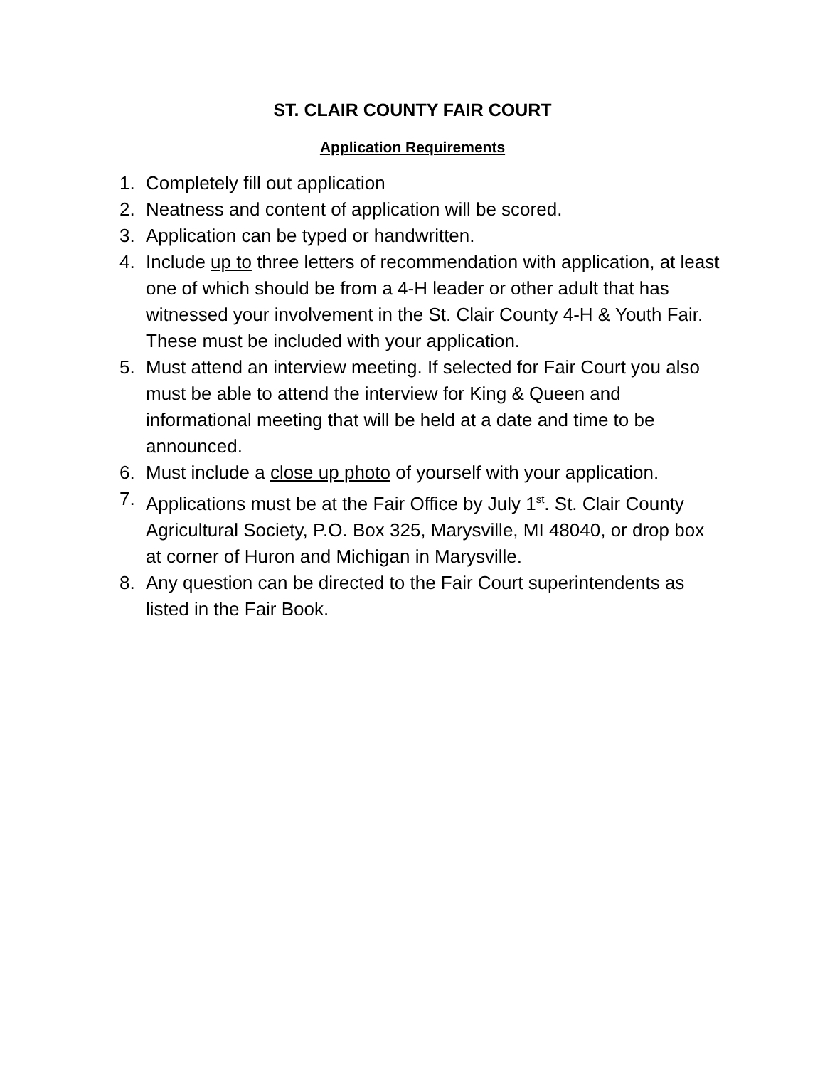ST. CLAIR COUNTY FAIR COURT
Application Requirements
1. Completely fill out application
2. Neatness and content of application will be scored.
3. Application can be typed or handwritten.
4. Include up to three letters of recommendation with application, at least one of which should be from a 4-H leader or other adult that has witnessed your involvement in the St. Clair County 4-H & Youth Fair. These must be included with your application.
5. Must attend an interview meeting. If selected for Fair Court you also must be able to attend the interview for King & Queen and informational meeting that will be held at a date and time to be announced.
6. Must include a close up photo of yourself with your application.
7. Applications must be at the Fair Office by July 1<sup>st</sup>. St. Clair County Agricultural Society, P.O. Box 325, Marysville, MI 48040, or drop box at corner of Huron and Michigan in Marysville.
8. Any question can be directed to the Fair Court superintendents as listed in the Fair Book.